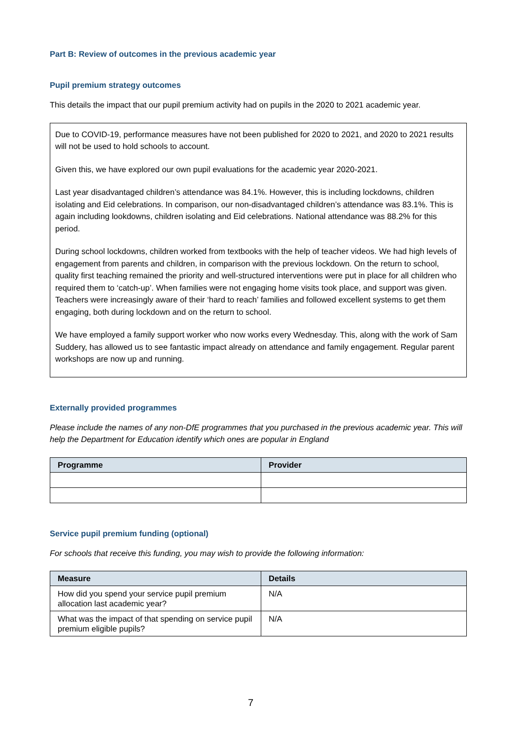Part B: Review of outcomes in the previous academic year
Pupil premium strategy outcomes
This details the impact that our pupil premium activity had on pupils in the 2020 to 2021 academic year.
Due to COVID-19, performance measures have not been published for 2020 to 2021, and 2020 to 2021 results will not be used to hold schools to account.
Given this, we have explored our own pupil evaluations for the academic year 2020-2021.
Last year disadvantaged children’s attendance was 84.1%. However, this is including lockdowns, children isolating and Eid celebrations. In comparison, our non-disadvantaged children’s attendance was 83.1%. This is again including lookdowns, children isolating and Eid celebrations. National attendance was 88.2% for this period.
During school lockdowns, children worked from textbooks with the help of teacher videos. We had high levels of engagement from parents and children, in comparison with the previous lockdown. On the return to school, quality first teaching remained the priority and well-structured interventions were put in place for all children who required them to ‘catch-up’. When families were not engaging home visits took place, and support was given. Teachers were increasingly aware of their ‘hard to reach’ families and followed excellent systems to get them engaging, both during lockdown and on the return to school.
We have employed a family support worker who now works every Wednesday. This, along with the work of Sam Suddery, has allowed us to see fantastic impact already on attendance and family engagement. Regular parent workshops are now up and running.
Externally provided programmes
Please include the names of any non-DfE programmes that you purchased in the previous academic year. This will help the Department for Education identify which ones are popular in England
| Programme | Provider |
| --- | --- |
Service pupil premium funding (optional)
For schools that receive this funding, you may wish to provide the following information:
| Measure | Details |
| --- | --- |
| How did you spend your service pupil premium allocation last academic year? | N/A |
| What was the impact of that spending on service pupil premium eligible pupils? | N/A |
7